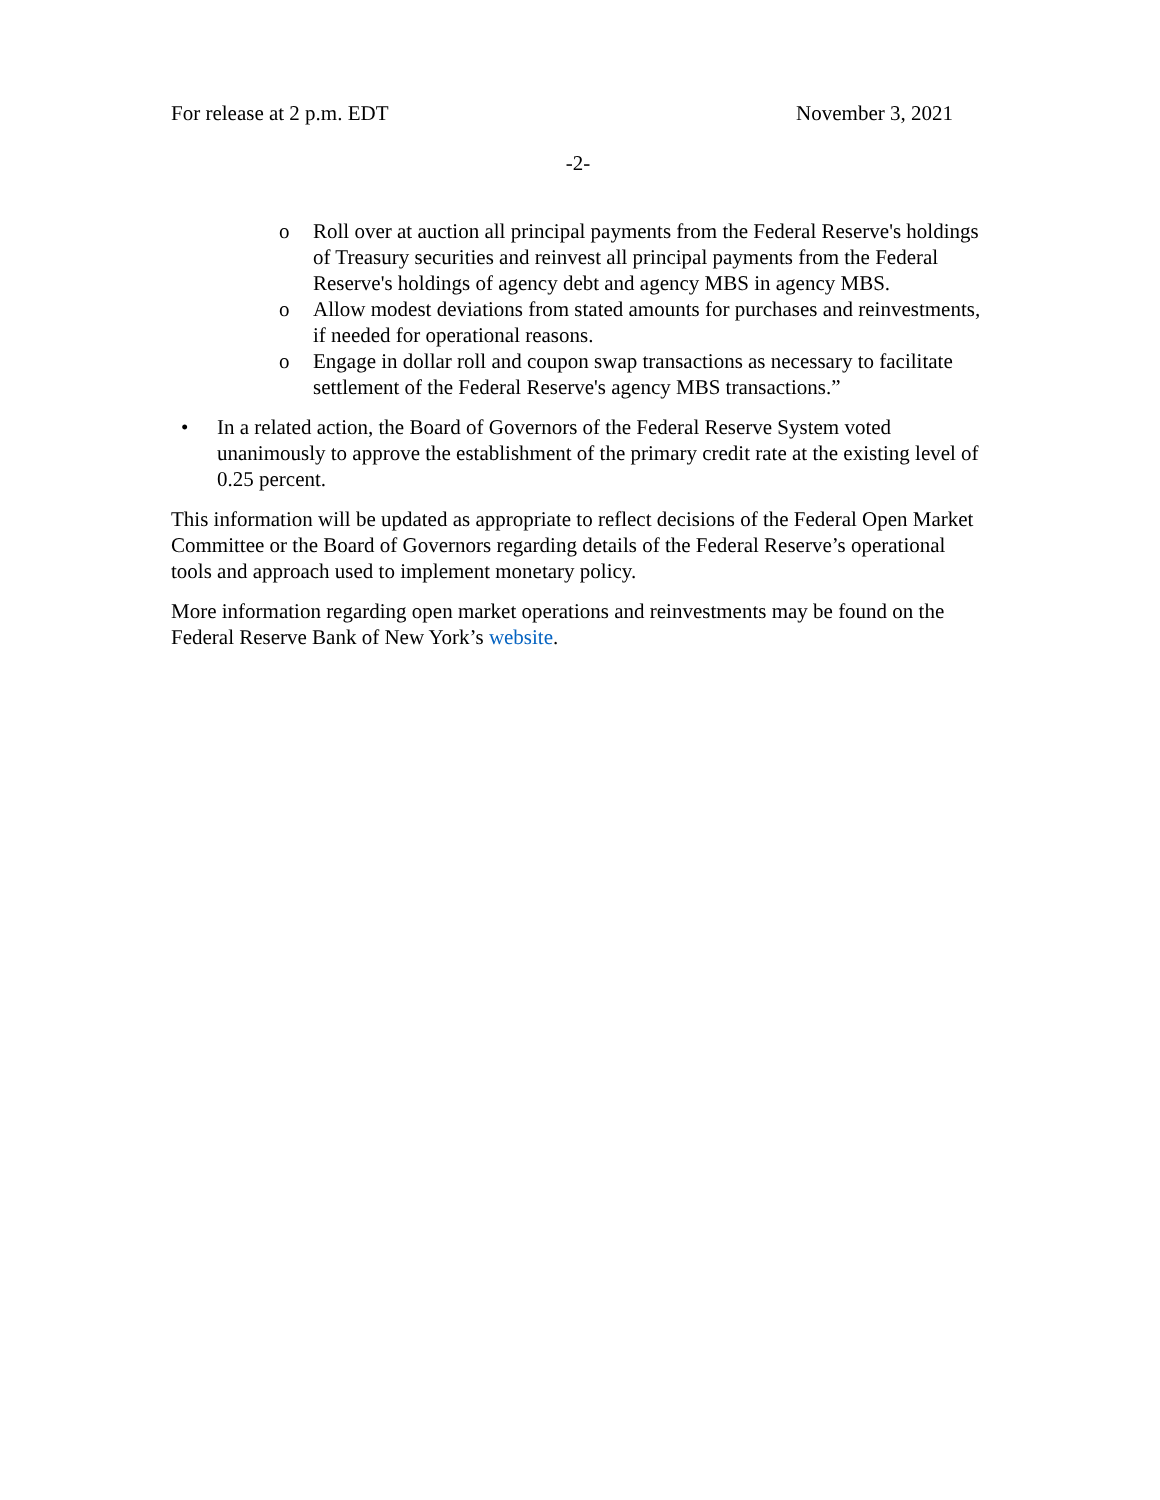For release at 2 p.m. EDT November 3, 2021
-2-
o Roll over at auction all principal payments from the Federal Reserve's holdings of Treasury securities and reinvest all principal payments from the Federal Reserve's holdings of agency debt and agency MBS in agency MBS.
o Allow modest deviations from stated amounts for purchases and reinvestments, if needed for operational reasons.
o Engage in dollar roll and coupon swap transactions as necessary to facilitate settlement of the Federal Reserve's agency MBS transactions.”
• In a related action, the Board of Governors of the Federal Reserve System voted unanimously to approve the establishment of the primary credit rate at the existing level of 0.25 percent.
This information will be updated as appropriate to reflect decisions of the Federal Open Market Committee or the Board of Governors regarding details of the Federal Reserve’s operational tools and approach used to implement monetary policy.
More information regarding open market operations and reinvestments may be found on the Federal Reserve Bank of New York’s website.